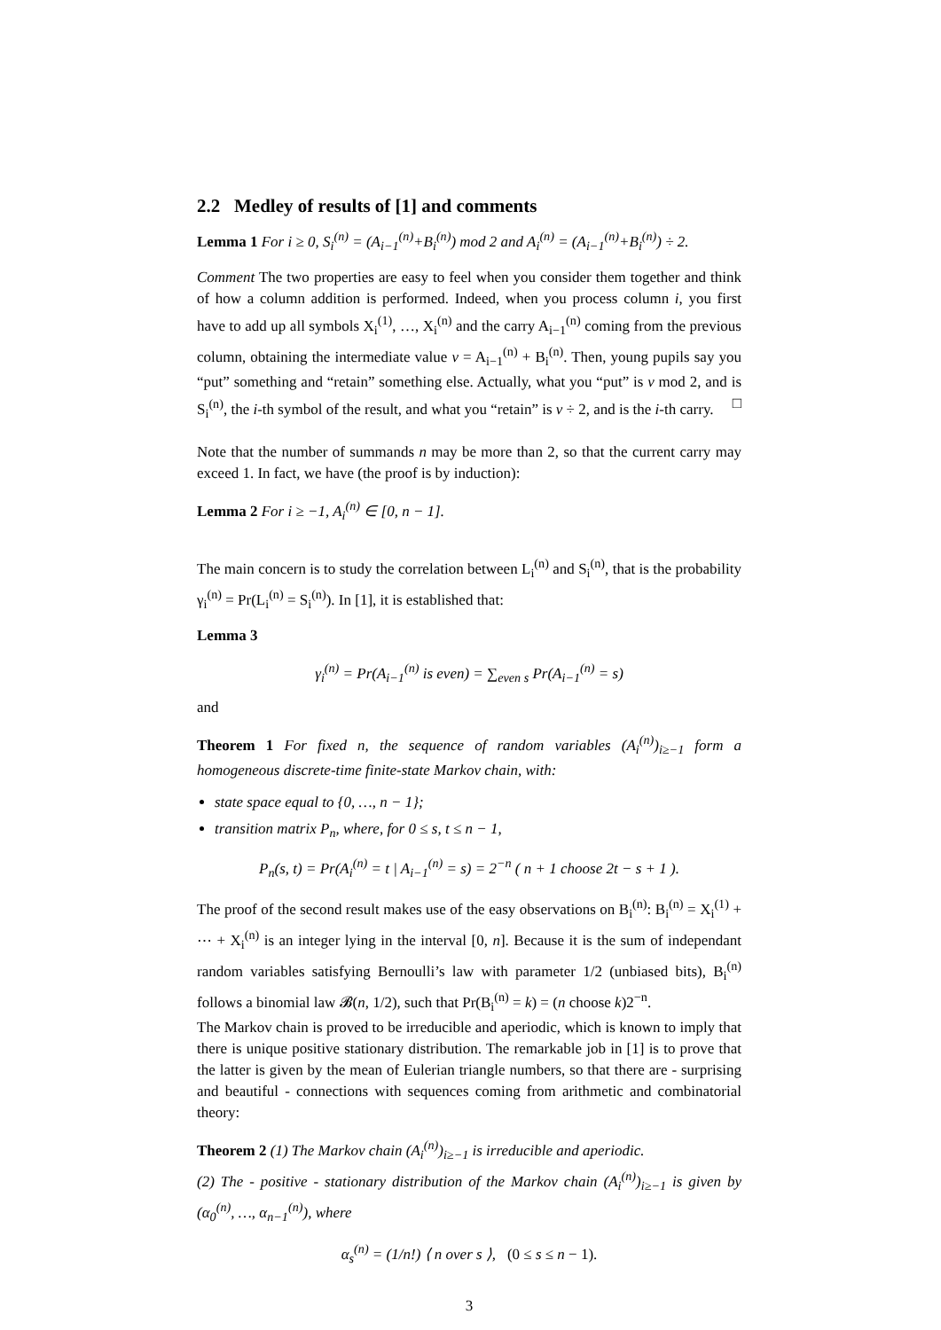2.2 Medley of results of [1] and comments
Lemma 1 For i ≥ 0, S<sub>i</sub><sup>(n)</sup> = (A<sub>i−1</sub><sup>(n)</sup>+B<sub>i</sub><sup>(n)</sup>) mod 2 and A<sub>i</sub><sup>(n)</sup> = (A<sub>i−1</sub><sup>(n)</sup>+B<sub>i</sub><sup>(n)</sup>) ÷ 2.
Comment The two properties are easy to feel when you consider them together and think of how a column addition is performed. Indeed, when you process column i, you first have to add up all symbols X<sub>i</sub><sup>(1)</sup>, …, X<sub>i</sub><sup>(n)</sup> and the carry A<sub>i−1</sub><sup>(n)</sup> coming from the previous column, obtaining the intermediate value v = A<sub>i−1</sub><sup>(n)</sup> + B<sub>i</sub><sup>(n)</sup>. Then, young pupils say you “put” something and “retain” something else. Actually, what you “put” is v mod 2, and is S<sub>i</sub><sup>(n)</sup>, the i-th symbol of the result, and what you “retain” is v ÷ 2, and is the i-th carry. □
Note that the number of summands n may be more than 2, so that the current carry may exceed 1. In fact, we have (the proof is by induction):
Lemma 2 For i ≥ −1, A<sub>i</sub><sup>(n)</sup> ∈ [0, n − 1].
The main concern is to study the correlation between L<sub>i</sub><sup>(n)</sup> and S<sub>i</sub><sup>(n)</sup>, that is the probability γ<sub>i</sub><sup>(n)</sup> = Pr(L<sub>i</sub><sup>(n)</sup> = S<sub>i</sub><sup>(n)</sup>). In [1], it is established that:
Lemma 3
γ<sub>i</sub><sup>(n)</sup> = Pr(A<sub>i−1</sub><sup>(n)</sup> is even) = ∑<sub>even s</sub> Pr(A<sub>i−1</sub><sup>(n)</sup> = s)
and
Theorem 1 For fixed n, the sequence of random variables (A<sub>i</sub><sup>(n)</sup>)<sub>i≥−1</sub> form a homogeneous discrete-time finite-state Markov chain, with:
state space equal to {0, …, n − 1};
transition matrix P<sub>n</sub>, where, for 0 ≤ s, t ≤ n − 1,
P<sub>n</sub>(s, t) = Pr(A<sub>i</sub><sup>(n)</sup> = t | A<sub>i−1</sub><sup>(n)</sup> = s) = 2<sup>−n</sup> ( n + 1 choose 2t − s + 1 ).
The proof of the second result makes use of the easy observations on B<sub>i</sub><sup>(n)</sup>: B<sub>i</sub><sup>(n)</sup> = X<sub>i</sub><sup>(1)</sup> + ⋯ + X<sub>i</sub><sup>(n)</sup> is an integer lying in the interval [0, n]. Because it is the sum of independant random variables satisfying Bernoulli’s law with parameter 1/2 (unbiased bits), B<sub>i</sub><sup>(n)</sup> follows a binomial law 𝓑(n, 1/2), such that Pr(B<sub>i</sub><sup>(n)</sup> = k) = (n choose k)2<sup>−n</sup>.
The Markov chain is proved to be irreducible and aperiodic, which is known to imply that there is unique positive stationary distribution. The remarkable job in [1] is to prove that the latter is given by the mean of Eulerian triangle numbers, so that there are - surprising and beautiful - connections with sequences coming from arithmetic and combinatorial theory:
Theorem 2 (1) The Markov chain (A<sub>i</sub><sup>(n)</sup>)<sub>i≥−1</sub> is irreducible and aperiodic.
(2) The - positive - stationary distribution of the Markov chain (A<sub>i</sub><sup>(n)</sup>)<sub>i≥−1</sub> is given by (α<sub>0</sub><sup>(n)</sup>, …, α<sub>n−1</sub><sup>(n)</sup>), where
α<sub>s</sub><sup>(n)</sup> = (1/n!) ⟨ n over s ⟩, (0 ≤ s ≤ n − 1).
3